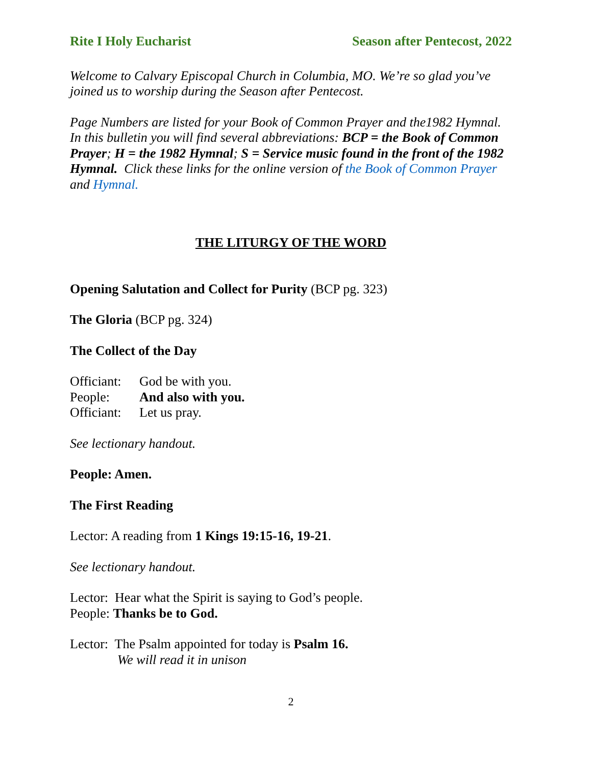Rite I Holy Eucharist Season after Pentecost, 2022
Welcome to Calvary Episcopal Church in Columbia, MO. We’re so glad you’ve joined us to worship during the Season after Pentecost.
Page Numbers are listed for your Book of Common Prayer and the1982 Hymnal. In this bulletin you will find several abbreviations: BCP = the Book of Common Prayer; H = the 1982 Hymnal; S = Service music found in the front of the 1982 Hymnal. Click these links for the online version of the Book of Common Prayer and Hymnal.
THE LITURGY OF THE WORD
Opening Salutation and Collect for Purity (BCP pg. 323)
The Gloria (BCP pg. 324)
The Collect of the Day
Officiant: God be with you.
People: And also with you.
Officiant: Let us pray.
See lectionary handout.
People: Amen.
The First Reading
Lector: A reading from 1 Kings 19:15-16, 19-21.
See lectionary handout.
Lector: Hear what the Spirit is saying to God’s people.
People: Thanks be to God.
Lector: The Psalm appointed for today is Psalm 16.
We will read it in unison
2